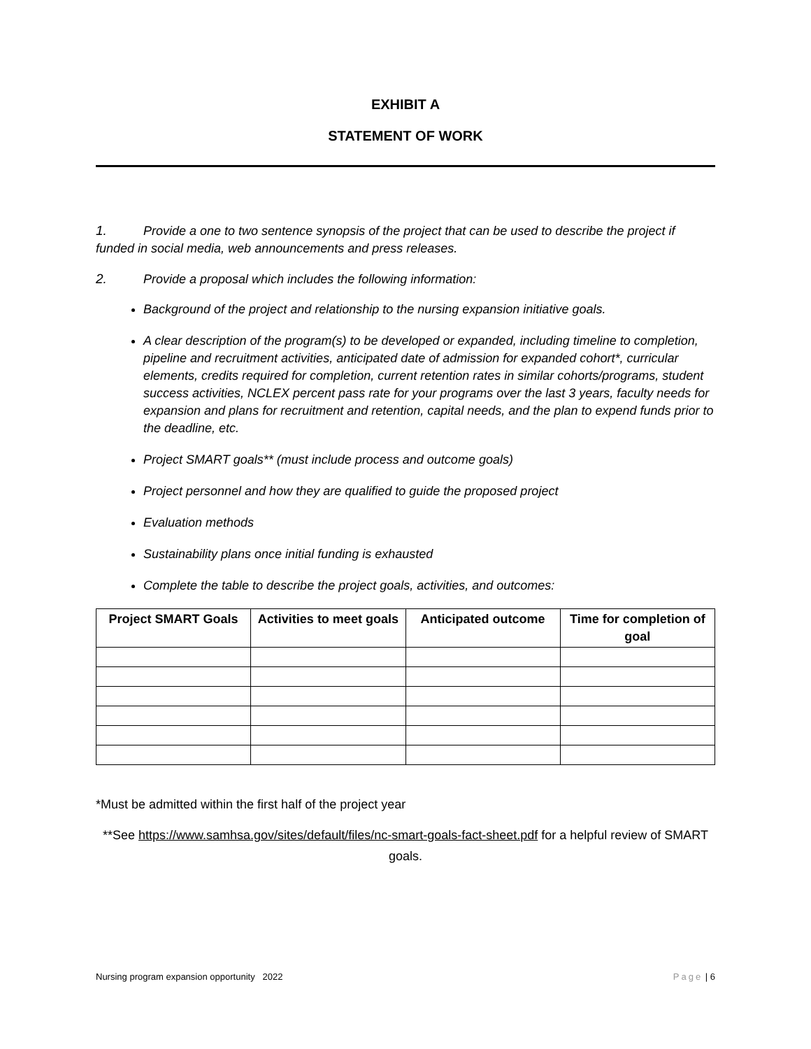EXHIBIT A
STATEMENT OF WORK
1. Provide a one to two sentence synopsis of the project that can be used to describe the project if funded in social media, web announcements and press releases.
2. Provide a proposal which includes the following information:
Background of the project and relationship to the nursing expansion initiative goals.
A clear description of the program(s) to be developed or expanded, including timeline to completion, pipeline and recruitment activities, anticipated date of admission for expanded cohort*, curricular elements, credits required for completion, current retention rates in similar cohorts/programs, student success activities, NCLEX percent pass rate for your programs over the last 3 years, faculty needs for expansion and plans for recruitment and retention, capital needs, and the plan to expend funds prior to the deadline, etc.
Project SMART goals** (must include process and outcome goals)
Project personnel and how they are qualified to guide the proposed project
Evaluation methods
Sustainability plans once initial funding is exhausted
Complete the table to describe the project goals, activities, and outcomes:
| Project SMART Goals | Activities to meet goals | Anticipated outcome | Time for completion of goal |
| --- | --- | --- | --- |
*Must be admitted within the first half of the project year
**See https://www.samhsa.gov/sites/default/files/nc-smart-goals-fact-sheet.pdf for a helpful review of SMART goals.
Nursing program expansion opportunity 2022 Page | 6